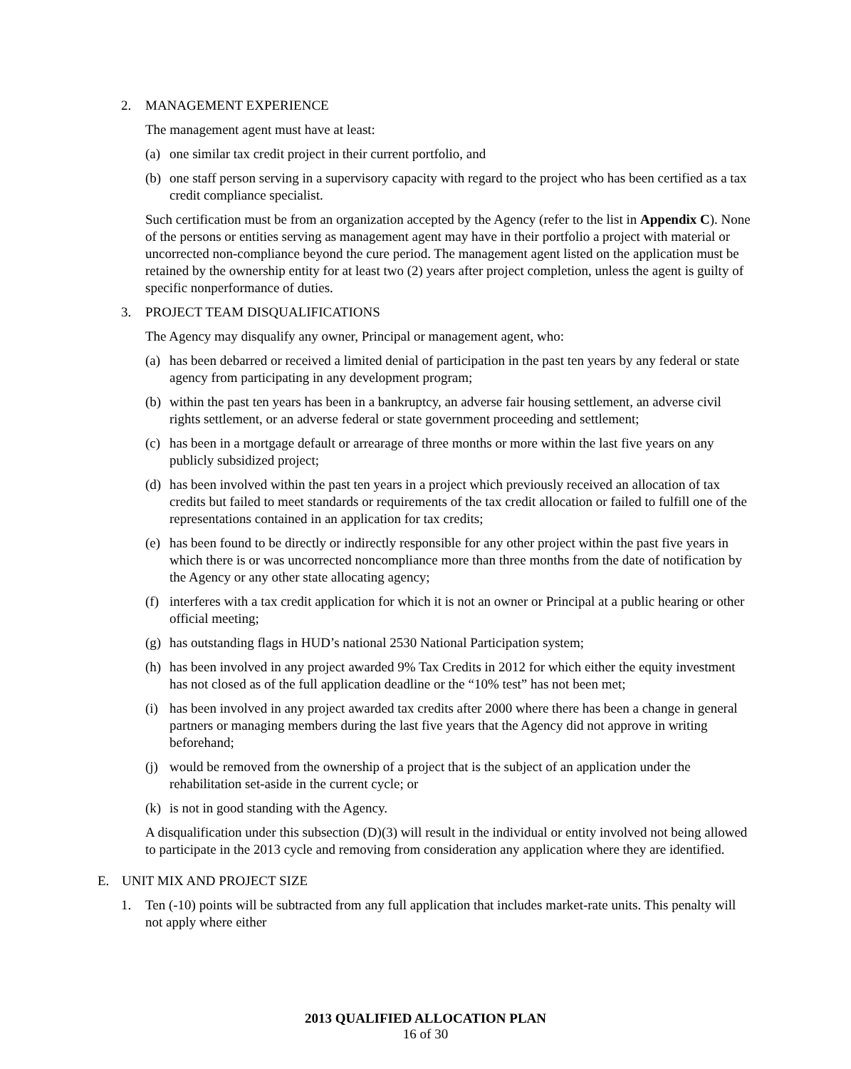2. MANAGEMENT EXPERIENCE
The management agent must have at least:
(a) one similar tax credit project in their current portfolio, and
(b) one staff person serving in a supervisory capacity with regard to the project who has been certified as a tax credit compliance specialist.
Such certification must be from an organization accepted by the Agency (refer to the list in Appendix C). None of the persons or entities serving as management agent may have in their portfolio a project with material or uncorrected non-compliance beyond the cure period. The management agent listed on the application must be retained by the ownership entity for at least two (2) years after project completion, unless the agent is guilty of specific nonperformance of duties.
3. PROJECT TEAM DISQUALIFICATIONS
The Agency may disqualify any owner, Principal or management agent, who:
(a) has been debarred or received a limited denial of participation in the past ten years by any federal or state agency from participating in any development program;
(b) within the past ten years has been in a bankruptcy, an adverse fair housing settlement, an adverse civil rights settlement, or an adverse federal or state government proceeding and settlement;
(c) has been in a mortgage default or arrearage of three months or more within the last five years on any publicly subsidized project;
(d) has been involved within the past ten years in a project which previously received an allocation of tax credits but failed to meet standards or requirements of the tax credit allocation or failed to fulfill one of the representations contained in an application for tax credits;
(e) has been found to be directly or indirectly responsible for any other project within the past five years in which there is or was uncorrected noncompliance more than three months from the date of notification by the Agency or any other state allocating agency;
(f) interferes with a tax credit application for which it is not an owner or Principal at a public hearing or other official meeting;
(g) has outstanding flags in HUD’s national 2530 National Participation system;
(h) has been involved in any project awarded 9% Tax Credits in 2012 for which either the equity investment has not closed as of the full application deadline or the “10% test” has not been met;
(i) has been involved in any project awarded tax credits after 2000 where there has been a change in general partners or managing members during the last five years that the Agency did not approve in writing beforehand;
(j) would be removed from the ownership of a project that is the subject of an application under the rehabilitation set-aside in the current cycle; or
(k) is not in good standing with the Agency.
A disqualification under this subsection (D)(3) will result in the individual or entity involved not being allowed to participate in the 2013 cycle and removing from consideration any application where they are identified.
E. UNIT MIX AND PROJECT SIZE
1. Ten (-10) points will be subtracted from any full application that includes market-rate units. This penalty will not apply where either
2013 QUALIFIED ALLOCATION PLAN
16 of 30